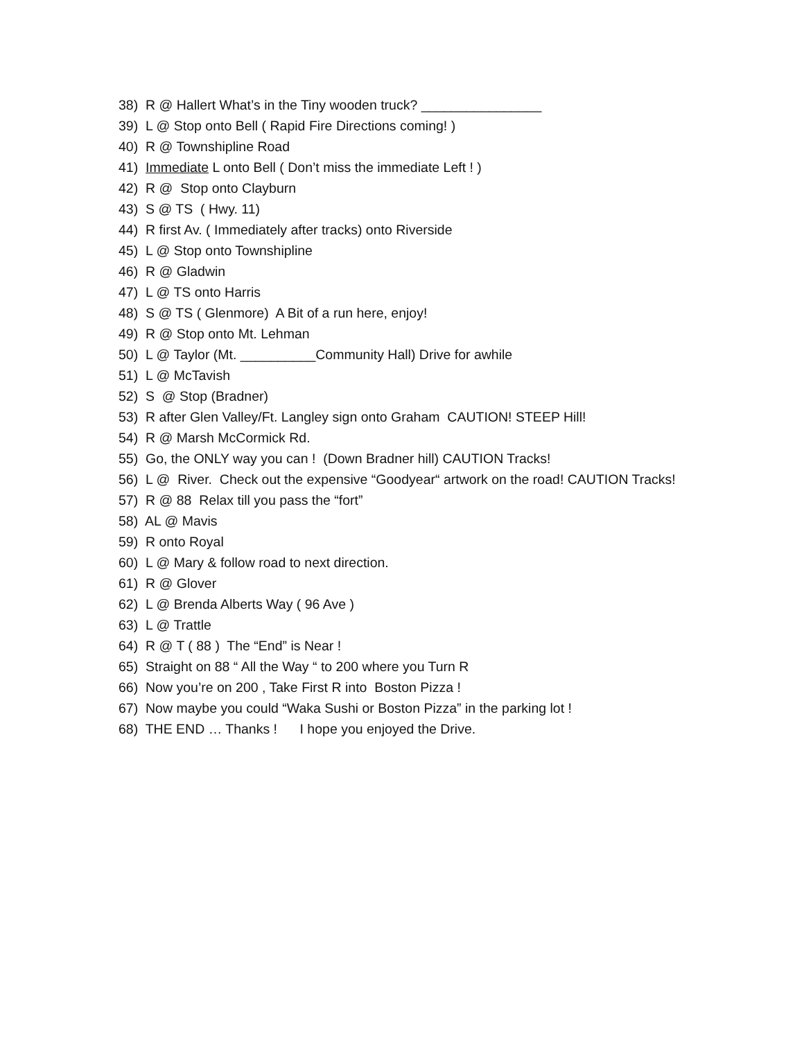38) R @ Hallert What’s in the Tiny wooden truck? ________________
39) L @ Stop onto Bell ( Rapid Fire Directions coming! )
40) R @ Townshipline Road
41) Immediate L onto Bell ( Don’t miss the immediate Left ! )
42) R @ Stop onto Clayburn
43) S @ TS ( Hwy. 11)
44) R first Av. ( Immediately after tracks) onto Riverside
45) L @ Stop onto Townshipline
46) R @ Gladwin
47) L @ TS onto Harris
48) S @ TS ( Glenmore) A Bit of a run here, enjoy!
49) R @ Stop onto Mt. Lehman
50) L @ Taylor (Mt. __________Community Hall) Drive for awhile
51) L @ McTavish
52) S @ Stop (Bradner)
53) R after Glen Valley/Ft. Langley sign onto Graham CAUTION! STEEP Hill!
54) R @ Marsh McCormick Rd.
55) Go, the ONLY way you can ! (Down Bradner hill) CAUTION Tracks!
56) L @ River. Check out the expensive “Goodyear“ artwork on the road! CAUTION Tracks!
57) R @ 88 Relax till you pass the “fort”
58) AL @ Mavis
59) R onto Royal
60) L @ Mary & follow road to next direction.
61) R @ Glover
62) L @ Brenda Alberts Way ( 96 Ave )
63) L @ Trattle
64) R @ T ( 88 ) The “End” is Near !
65) Straight on 88 “ All the Way “ to 200 where you Turn R
66) Now you’re on 200 , Take First R into Boston Pizza !
67) Now maybe you could “Waka Sushi or Boston Pizza” in the parking lot !
68) THE END … Thanks ! I hope you enjoyed the Drive.